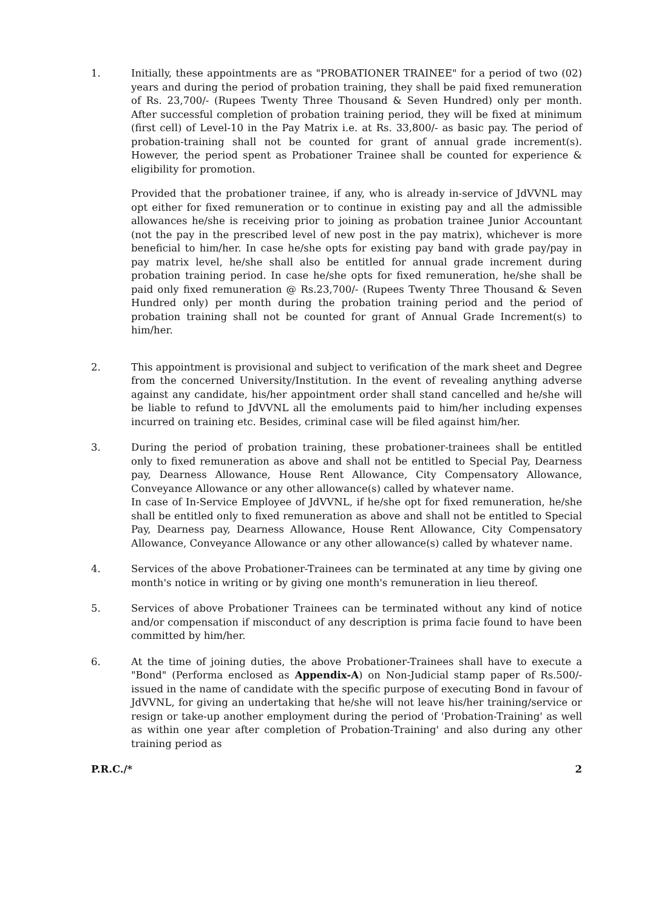1. Initially, these appointments are as "PROBATIONER TRAINEE" for a period of two (02) years and during the period of probation training, they shall be paid fixed remuneration of Rs. 23,700/- (Rupees Twenty Three Thousand & Seven Hundred) only per month. After successful completion of probation training period, they will be fixed at minimum (first cell) of Level-10 in the Pay Matrix i.e. at Rs. 33,800/- as basic pay. The period of probation-training shall not be counted for grant of annual grade increment(s). However, the period spent as Probationer Trainee shall be counted for experience & eligibility for promotion.
Provided that the probationer trainee, if any, who is already in-service of JdVVNL may opt either for fixed remuneration or to continue in existing pay and all the admissible allowances he/she is receiving prior to joining as probation trainee Junior Accountant (not the pay in the prescribed level of new post in the pay matrix), whichever is more beneficial to him/her. In case he/she opts for existing pay band with grade pay/pay in pay matrix level, he/she shall also be entitled for annual grade increment during probation training period. In case he/she opts for fixed remuneration, he/she shall be paid only fixed remuneration @ Rs.23,700/- (Rupees Twenty Three Thousand & Seven Hundred only) per month during the probation training period and the period of probation training shall not be counted for grant of Annual Grade Increment(s) to him/her.
2. This appointment is provisional and subject to verification of the mark sheet and Degree from the concerned University/Institution. In the event of revealing anything adverse against any candidate, his/her appointment order shall stand cancelled and he/she will be liable to refund to JdVVNL all the emoluments paid to him/her including expenses incurred on training etc. Besides, criminal case will be filed against him/her.
3. During the period of probation training, these probationer-trainees shall be entitled only to fixed remuneration as above and shall not be entitled to Special Pay, Dearness pay, Dearness Allowance, House Rent Allowance, City Compensatory Allowance, Conveyance Allowance or any other allowance(s) called by whatever name.
In case of In-Service Employee of JdVVNL, if he/she opt for fixed remuneration, he/she shall be entitled only to fixed remuneration as above and shall not be entitled to Special Pay, Dearness pay, Dearness Allowance, House Rent Allowance, City Compensatory Allowance, Conveyance Allowance or any other allowance(s) called by whatever name.
4. Services of the above Probationer-Trainees can be terminated at any time by giving one month's notice in writing or by giving one month's remuneration in lieu thereof.
5. Services of above Probationer Trainees can be terminated without any kind of notice and/or compensation if misconduct of any description is prima facie found to have been committed by him/her.
6. At the time of joining duties, the above Probationer-Trainees shall have to execute a "Bond" (Performa enclosed as Appendix-A) on Non-Judicial stamp paper of Rs.500/- issued in the name of candidate with the specific purpose of executing Bond in favour of JdVVNL, for giving an undertaking that he/she will not leave his/her training/service or resign or take-up another employment during the period of 'Probation-Training' as well as within one year after completion of Probation-Training' and also during any other training period as
P.R.C./* 2